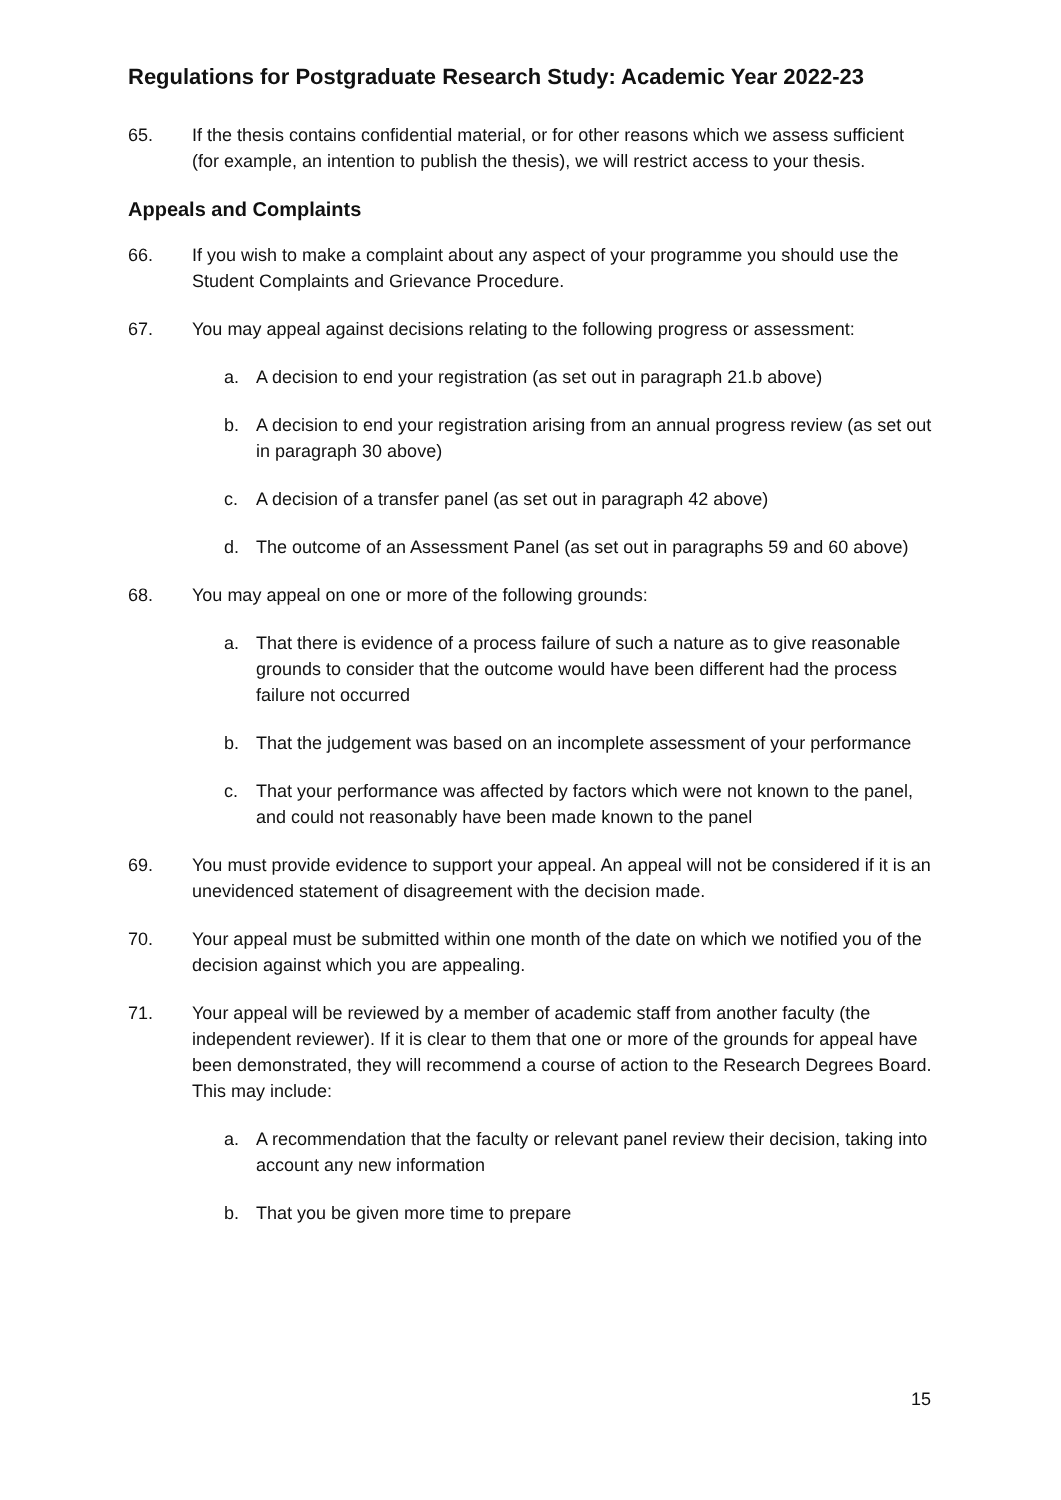Regulations for Postgraduate Research Study: Academic Year 2022-23
65. If the thesis contains confidential material, or for other reasons which we assess sufficient (for example, an intention to publish the thesis), we will restrict access to your thesis.
Appeals and Complaints
66. If you wish to make a complaint about any aspect of your programme you should use the Student Complaints and Grievance Procedure.
67. You may appeal against decisions relating to the following progress or assessment:
a. A decision to end your registration (as set out in paragraph 21.b above)
b. A decision to end your registration arising from an annual progress review (as set out in paragraph 30 above)
c. A decision of a transfer panel (as set out in paragraph 42 above)
d. The outcome of an Assessment Panel (as set out in paragraphs 59 and 60 above)
68. You may appeal on one or more of the following grounds:
a. That there is evidence of a process failure of such a nature as to give reasonable grounds to consider that the outcome would have been different had the process failure not occurred
b. That the judgement was based on an incomplete assessment of your performance
c. That your performance was affected by factors which were not known to the panel, and could not reasonably have been made known to the panel
69. You must provide evidence to support your appeal. An appeal will not be considered if it is an unevidenced statement of disagreement with the decision made.
70. Your appeal must be submitted within one month of the date on which we notified you of the decision against which you are appealing.
71. Your appeal will be reviewed by a member of academic staff from another faculty (the independent reviewer). If it is clear to them that one or more of the grounds for appeal have been demonstrated, they will recommend a course of action to the Research Degrees Board. This may include:
a. A recommendation that the faculty or relevant panel review their decision, taking into account any new information
b. That you be given more time to prepare
15